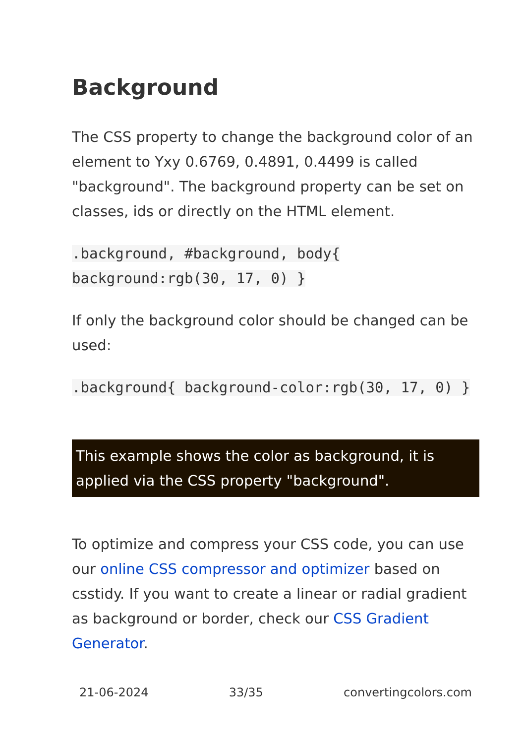Background
The CSS property to change the background color of an element to Yxy 0.6769, 0.4891, 0.4499 is called "background". The background property can be set on classes, ids or directly on the HTML element.
.background, #background, body{ background:rgb(30, 17, 0) }
If only the background color should be changed can be used:
.background{ background-color:rgb(30, 17, 0) }
This example shows the color as background, it is applied via the CSS property "background".
To optimize and compress your CSS code, you can use our online CSS compressor and optimizer based on csstidy. If you want to create a linear or radial gradient as background or border, check our CSS Gradient Generator.
21-06-2024 33/35 convertingcolors.com